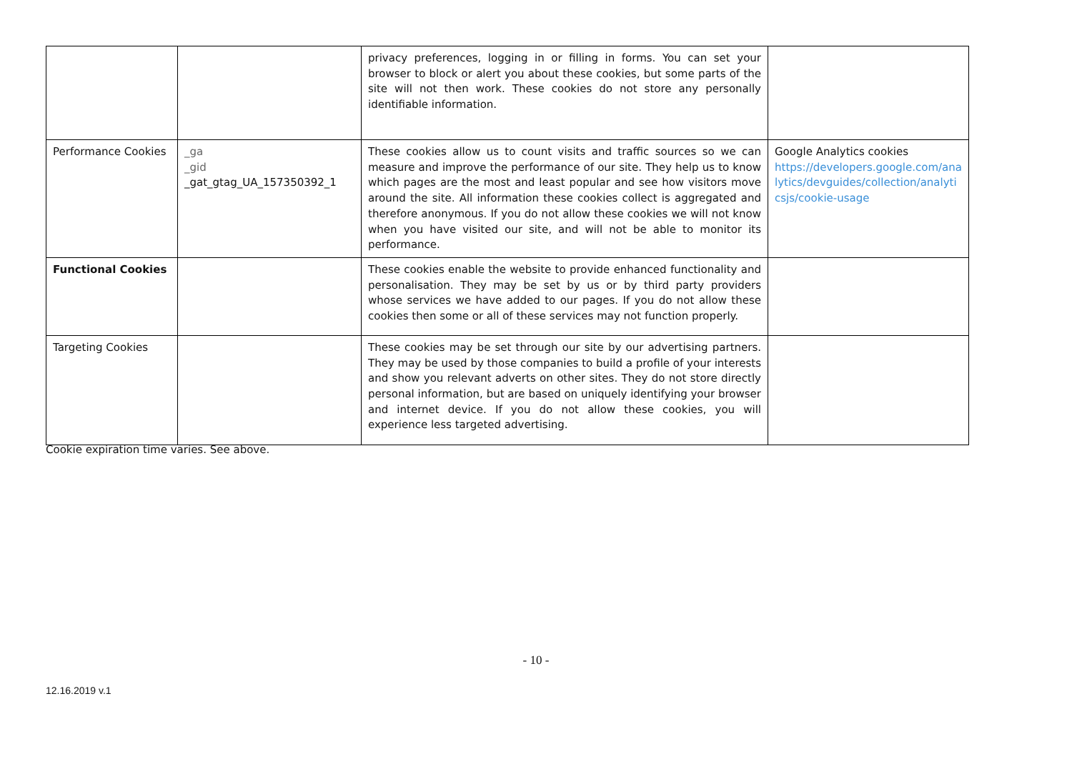| | | privacy preferences, logging in or filling in forms. You can set your browser to block or alert you about these cookies, but some parts of the site will not then work. These cookies do not store any personally identifiable information. | |
| Performance Cookies | _ga _gid _gat_gtag_UA_157350392_1 | These cookies allow us to count visits and traffic sources so we can measure and improve the performance of our site. They help us to know which pages are the most and least popular and see how visitors move around the site. All information these cookies collect is aggregated and therefore anonymous. If you do not allow these cookies we will not know when you have visited our site, and will not be able to monitor its performance. | Google Analytics cookies https://developers.google.com/analytics/devguides/collection/analyticsjs/cookie-usage |
| Functional Cookies | | These cookies enable the website to provide enhanced functionality and personalisation. They may be set by us or by third party providers whose services we have added to our pages. If you do not allow these cookies then some or all of these services may not function properly. | |
| Targeting Cookies | | These cookies may be set through our site by our advertising partners. They may be used by those companies to build a profile of your interests and show you relevant adverts on other sites. They do not store directly personal information, but are based on uniquely identifying your browser and internet device. If you do not allow these cookies, you will experience less targeted advertising. | |
Cookie expiration time varies. See above.
- 10 -
12.16.2019 v.1